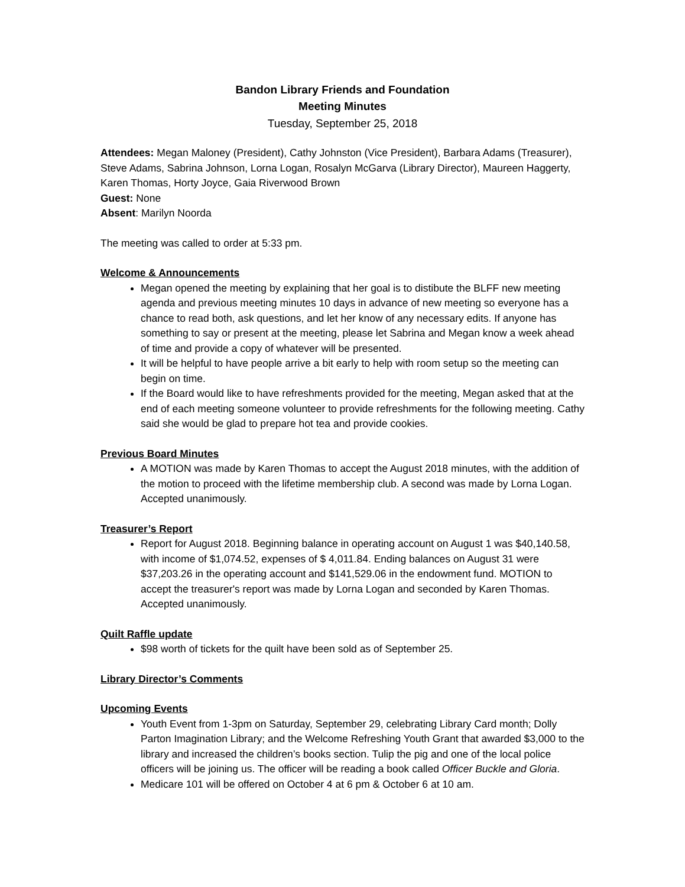Bandon Library Friends and Foundation
Meeting Minutes
Tuesday, September 25, 2018
Attendees: Megan Maloney (President), Cathy Johnston (Vice President), Barbara Adams (Treasurer), Steve Adams, Sabrina Johnson, Lorna Logan, Rosalyn McGarva (Library Director), Maureen Haggerty, Karen Thomas, Horty Joyce, Gaia Riverwood Brown
Guest: None
Absent: Marilyn Noorda
The meeting was called to order at 5:33 pm.
Welcome & Announcements
Megan opened the meeting by explaining that her goal is to distibute the BLFF new meeting agenda and previous meeting minutes 10 days in advance of new meeting so everyone has a chance to read both, ask questions, and let her know of any necessary edits. If anyone has something to say or present at the meeting, please let Sabrina and Megan know a week ahead of time and provide a copy of whatever will be presented.
It will be helpful to have people arrive a bit early to help with room setup so the meeting can begin on time.
If the Board would like to have refreshments provided for the meeting, Megan asked that at the end of each meeting someone volunteer to provide refreshments for the following meeting. Cathy said she would be glad to prepare hot tea and provide cookies.
Previous Board Minutes
A MOTION was made by Karen Thomas to accept the August 2018 minutes, with the addition of the motion to proceed with the lifetime membership club. A second was made by Lorna Logan. Accepted unanimously.
Treasurer’s Report
Report for August 2018. Beginning balance in operating account on August 1 was $40,140.58, with income of $1,074.52, expenses of $ 4,011.84. Ending balances on August 31 were $37,203.26 in the operating account and $141,529.06 in the endowment fund. MOTION to accept the treasurer's report was made by Lorna Logan and seconded by Karen Thomas. Accepted unanimously.
Quilt Raffle update
$98 worth of tickets for the quilt have been sold as of September 25.
Library Director’s Comments
Upcoming Events
Youth Event from 1-3pm on Saturday, September 29, celebrating Library Card month; Dolly Parton Imagination Library; and the Welcome Refreshing Youth Grant that awarded $3,000 to the library and increased the children’s books section. Tulip the pig and one of the local police officers will be joining us. The officer will be reading a book called Officer Buckle and Gloria.
Medicare 101 will be offered on October 4 at 6 pm & October 6 at 10 am.